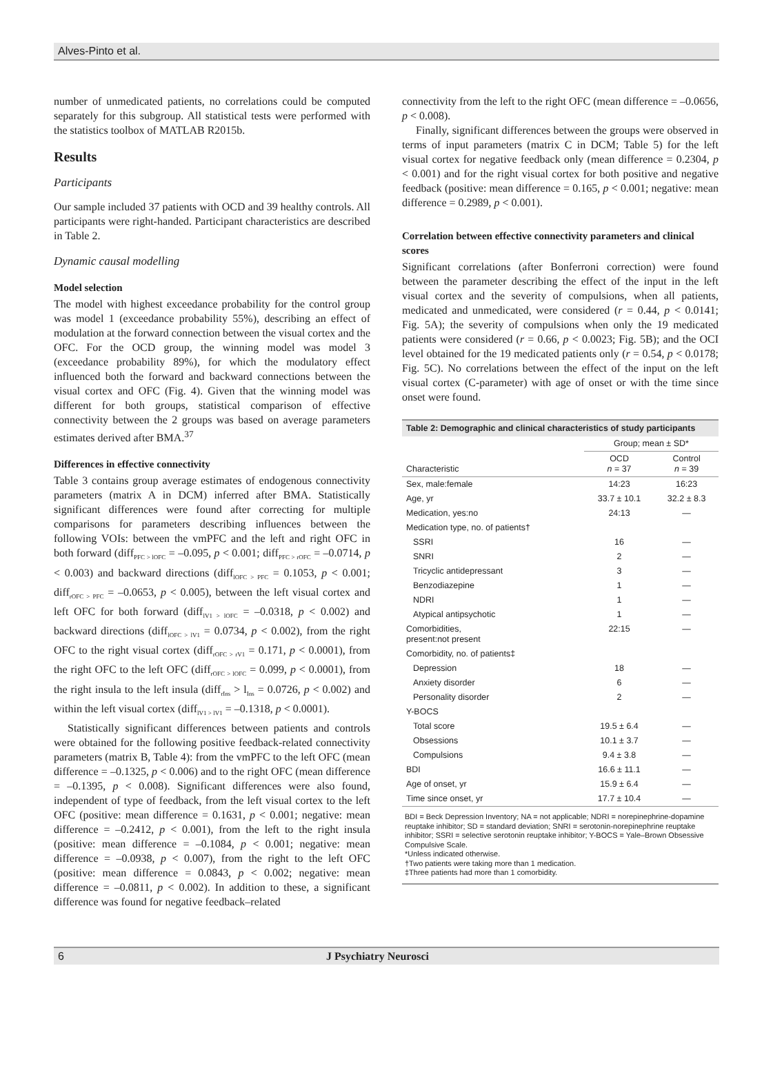Alves-Pinto et al.
number of unmedicated patients, no correlations could be computed separately for this subgroup. All statistical tests were performed with the statistics toolbox of MATLAB R2015b.
Results
Participants
Our sample included 37 patients with OCD and 39 healthy controls. All participants were right-handed. Participant characteristics are described in Table 2.
Dynamic causal modelling
Model selection
The model with highest exceedance probability for the control group was model 1 (exceedance probability 55%), describing an effect of modulation at the forward connection between the visual cortex and the OFC. For the OCD group, the winning model was model 3 (exceedance probability 89%), for which the modulatory effect influenced both the forward and backward connections between the visual cortex and OFC (Fig. 4). Given that the winning model was different for both groups, statistical comparison of effective connectivity between the 2 groups was based on average parameters estimates derived after BMA.<sup>37</sup>
Differences in effective connectivity
Table 3 contains group average estimates of endogenous connectivity parameters (matrix A in DCM) inferred after BMA. Statistically significant differences were found after correcting for multiple comparisons for parameters describing influences between the following VOIs: between the vmPFC and the left and right OFC in both forward (diff<sub>PFC > lOFC</sub> = –0.095, p < 0.001; diff<sub>PFC > rOFC</sub> = –0.0714, p < 0.003) and backward directions (diff<sub>lOFC > PFC</sub> = 0.1053, p < 0.001; diff<sub>rOFC > PFC</sub> = –0.0653, p < 0.005), between the left visual cortex and left OFC for both forward (diff<sub>lV1 > lOFC</sub> = –0.0318, p < 0.002) and backward directions (diff<sub>lOFC > lV1</sub> = 0.0734, p < 0.002), from the right OFC to the right visual cortex (diff<sub>rOFC > rV1</sub> = 0.171, p < 0.0001), from the right OFC to the left OFC (diff<sub>rOFC > lOFC</sub> = 0.099, p < 0.0001), from the right insula to the left insula (diff<sub>rIns</sub> > l<sub>Ins</sub> = 0.0726, p < 0.002) and within the left visual cortex (diff<sub>lV1 > lV1</sub> = –0.1318, p < 0.0001).
Statistically significant differences between patients and controls were obtained for the following positive feedback-related connectivity parameters (matrix B, Table 4): from the vmPFC to the left OFC (mean difference = –0.1325, p < 0.006) and to the right OFC (mean difference = –0.1395, p < 0.008). Significant differences were also found, independent of type of feedback, from the left visual cortex to the left OFC (positive: mean difference = 0.1631, p < 0.001; negative: mean difference = –0.2412, p < 0.001), from the left to the right insula (positive: mean difference = –0.1084, p < 0.001; negative: mean difference = –0.0938, p < 0.007), from the right to the left OFC (positive: mean difference = 0.0843, p < 0.002; negative: mean difference = –0.0811, p < 0.002). In addition to these, a significant difference was found for negative feedback–related
connectivity from the left to the right OFC (mean difference = –0.0656, p < 0.008).
Finally, significant differences between the groups were observed in terms of input parameters (matrix C in DCM; Table 5) for the left visual cortex for negative feedback only (mean difference = 0.2304, p < 0.001) and for the right visual cortex for both positive and negative feedback (positive: mean difference = 0.165, p < 0.001; negative: mean difference = 0.2989, p < 0.001).
Correlation between effective connectivity parameters and clinical scores
Significant correlations (after Bonferroni correction) were found between the parameter describing the effect of the input in the left visual cortex and the severity of compulsions, when all patients, medicated and unmedicated, were considered (r = 0.44, p < 0.0141; Fig. 5A); the severity of compulsions when only the 19 medicated patients were considered (r = 0.66, p < 0.0023; Fig. 5B); and the OCI level obtained for the 19 medicated patients only (r = 0.54, p < 0.0178; Fig. 5C). No correlations between the effect of the input on the left visual cortex (C-parameter) with age of onset or with the time since onset were found.
Table 2: Demographic and clinical characteristics of study participants
| | Group; mean ± SD* | |
| --- | --- | --- |
| Characteristic | OCD n = 37 | Control n = 39 |
| Sex, male:female | 14:23 | 16:23 |
| Age, yr | 33.7 ± 10.1 | 32.2 ± 8.3 |
| Medication, yes:no | 24:13 | — |
| Medication type, no. of patients† | | |
| SSRI | 16 | — |
| SNRI | 2 | — |
| Tricyclic antidepressant | 3 | — |
| Benzodiazepine | 1 | — |
| NDRI | 1 | — |
| Atypical antipsychotic | 1 | — |
| Comorbidities, present:not present | 22:15 | — |
| Comorbidity, no. of patients‡ | | |
| Depression | 18 | — |
| Anxiety disorder | 6 | — |
| Personality disorder | 2 | — |
| Y-BOCS | | |
| Total score | 19.5 ± 6.4 | — |
| Obsessions | 10.1 ± 3.7 | — |
| Compulsions | 9.4 ± 3.8 | — |
| BDI | 16.6 ± 11.1 | — |
| Age of onset, yr | 15.9 ± 6.4 | — |
| Time since onset, yr | 17.7 ± 10.4 | — |
BDI = Beck Depression Inventory; NA = not applicable; NDRI = norepinephrine-dopamine reuptake inhibitor; SD = standard deviation; SNRI = serotonin-norepinephrine reuptake inhibitor; SSRI = selective serotonin reuptake inhibitor; Y-BOCS = Yale–Brown Obsessive Compulsive Scale.
*Unless indicated otherwise.
†Two patients were taking more than 1 medication.
‡Three patients had more than 1 comorbidity.
6 J Psychiatry Neurosci